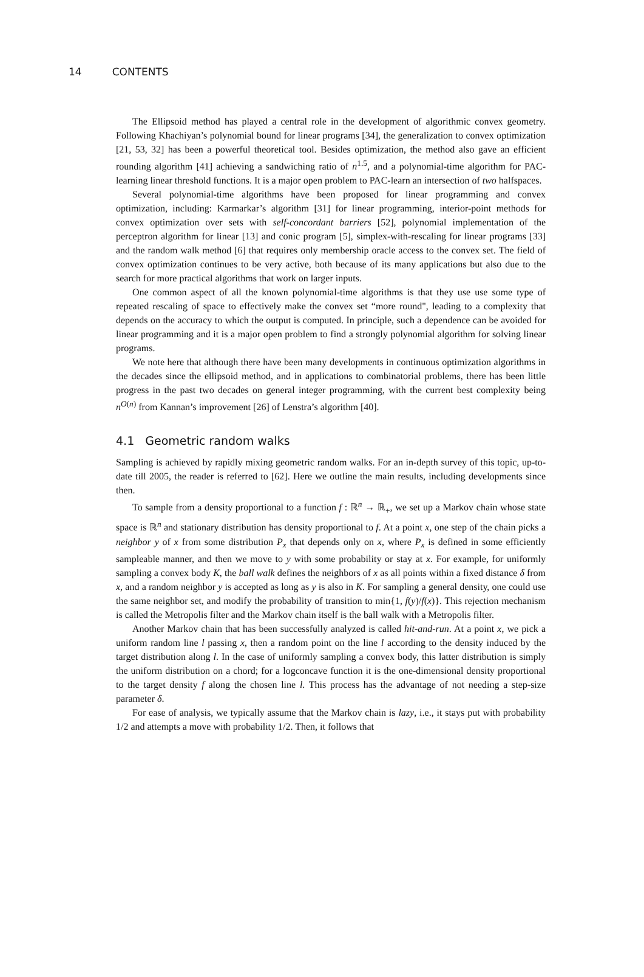14 CONTENTS
The Ellipsoid method has played a central role in the development of algorithmic convex geometry. Following Khachiyan’s polynomial bound for linear programs [34], the generalization to convex optimization [21, 53, 32] has been a powerful theoretical tool. Besides optimization, the method also gave an efficient rounding algorithm [41] achieving a sandwiching ratio of n<sup>1.5</sup>, and a polynomial-time algorithm for PAC-learning linear threshold functions. It is a major open problem to PAC-learn an intersection of two halfspaces.
Several polynomial-time algorithms have been proposed for linear programming and convex optimization, including: Karmarkar’s algorithm [31] for linear programming, interior-point methods for convex optimization over sets with self-concordant barriers [52], polynomial implementation of the perceptron algorithm for linear [13] and conic program [5], simplex-with-rescaling for linear programs [33] and the random walk method [6] that requires only membership oracle access to the convex set. The field of convex optimization continues to be very active, both because of its many applications but also due to the search for more practical algorithms that work on larger inputs.
One common aspect of all the known polynomial-time algorithms is that they use use some type of repeated rescaling of space to effectively make the convex set “more round", leading to a complexity that depends on the accuracy to which the output is computed. In principle, such a dependence can be avoided for linear programming and it is a major open problem to find a strongly polynomial algorithm for solving linear programs.
We note here that although there have been many developments in continuous optimization algorithms in the decades since the ellipsoid method, and in applications to combinatorial problems, there has been little progress in the past two decades on general integer programming, with the current best complexity being n<sup>O(n)</sup> from Kannan’s improvement [26] of Lenstra’s algorithm [40].
4.1 Geometric random walks
Sampling is achieved by rapidly mixing geometric random walks. For an in-depth survey of this topic, up-to-date till 2005, the reader is referred to [62]. Here we outline the main results, including developments since then.
To sample from a density proportional to a function f : ℝ<sup>n</sup> → ℝ<sub>+</sub>, we set up a Markov chain whose state space is ℝ<sup>n</sup> and stationary distribution has density proportional to f. At a point x, one step of the chain picks a neighbor y of x from some distribution P<sub>x</sub> that depends only on x, where P<sub>x</sub> is defined in some efficiently sampleable manner, and then we move to y with some probability or stay at x. For example, for uniformly sampling a convex body K, the ball walk defines the neighbors of x as all points within a fixed distance δ from x, and a random neighbor y is accepted as long as y is also in K. For sampling a general density, one could use the same neighbor set, and modify the probability of transition to min{1, f(y)/f(x)}. This rejection mechanism is called the Metropolis filter and the Markov chain itself is the ball walk with a Metropolis filter.
Another Markov chain that has been successfully analyzed is called hit-and-run. At a point x, we pick a uniform random line l passing x, then a random point on the line l according to the density induced by the target distribution along l. In the case of uniformly sampling a convex body, this latter distribution is simply the uniform distribution on a chord; for a logconcave function it is the one-dimensional density proportional to the target density f along the chosen line l. This process has the advantage of not needing a step-size parameter δ.
For ease of analysis, we typically assume that the Markov chain is lazy, i.e., it stays put with probability 1/2 and attempts a move with probability 1/2. Then, it follows that